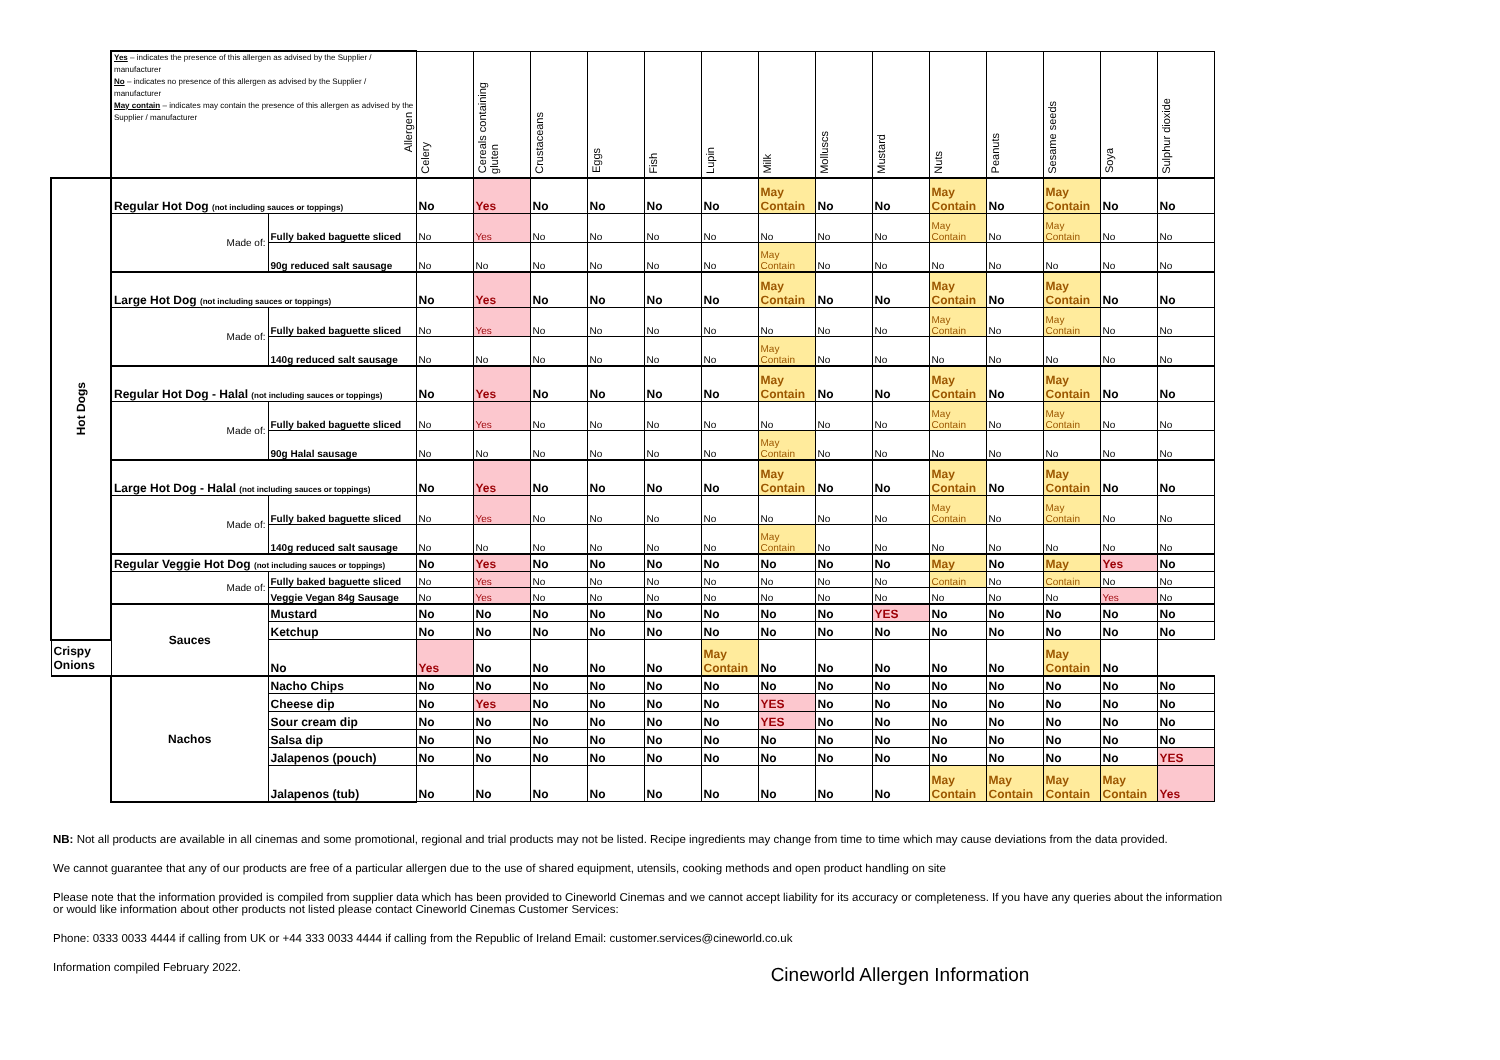| | Yes – indicates the presence of this allergen as advised by the Supplier / manufacturer No – indicates no presence of this allergen as advised by the Supplier / manufacturer May contain – indicates may contain the presence of this allergen as advised by the Supplier / manufacturer Allergen | | Celery | Cereals containing gluten | Crustaceans | Eggs | Fish | Lupin | Milk | Molluscs | Mustard | Nuts | Peanuts | Sesame seeds | Soya | Sulphur dioxide |
| --- | --- | --- | --- | --- | --- | --- | --- | --- | --- | --- | --- | --- | --- | --- | --- | --- |
| Hot Dogs | Regular Hot Dog (not including sauces or toppings) | | No | Yes | No | No | No | No | May Contain | No | No | May Contain | No | May Contain | No | No |
| | Made of: | Fully baked baguette sliced | No | Yes | No | No | No | No | No | No | No | May Contain | No | May Contain | No | No |
| | | 90g reduced salt sausage | No | No | No | No | No | No | May Contain | No | No | No | No | No | No | No |
| | Large Hot Dog (not including sauces or toppings) | | No | Yes | No | No | No | No | May Contain | No | No | May Contain | No | May Contain | No | No |
| | Made of: | Fully baked baguette sliced | No | Yes | No | No | No | No | No | No | No | May Contain | No | May Contain | No | No |
| | | 140g reduced salt sausage | No | No | No | No | No | No | May Contain | No | No | No | No | No | No | No |
| | Regular Hot Dog - Halal (not including sauces or toppings) | | No | Yes | No | No | No | No | May Contain | No | No | May Contain | No | May Contain | No | No |
| | Made of: | Fully baked baguette sliced | No | Yes | No | No | No | No | No | No | No | May Contain | No | May Contain | No | No |
| | | 90g Halal sausage | No | No | No | No | No | No | May Contain | No | No | No | No | No | No | No |
| | Large Hot Dog - Halal (not including sauces or toppings) | | No | Yes | No | No | No | No | May Contain | No | No | May Contain | No | May Contain | No | No |
| | Made of: | Fully baked baguette sliced | No | Yes | No | No | No | No | No | No | No | May Contain | No | May Contain | No | No |
| | | 140g reduced salt sausage | No | No | No | No | No | No | May Contain | No | No | No | No | No | No | No |
| | Regular Veggie Hot Dog (not including sauces or toppings) | | No | Yes | No | No | No | No | No | No | No | May | No | May | Yes | No |
| | Made of: | Fully baked baguette sliced | No | Yes | No | No | No | No | No | No | No | Contain | No | Contain | No | No |
| | | Veggie Vegan 84g Sausage | No | Yes | No | No | No | No | No | No | No | No | No | No | Yes | No |
| | Sauces | Mustard | No | No | No | No | No | No | No | No | YES | No | No | No | No | No |
| | | Ketchup | No | No | No | No | No | No | No | No | No | No | No | No | No | No |
| Crispy Onions | | No | Yes | No | No | No | No | May Contain | No | No | No | No | No | May Contain | No | |
| | Nachos | Nacho Chips | No | No | No | No | No | No | No | No | No | No | No | No | No | No |
| | | Cheese dip | No | Yes | No | No | No | No | YES | No | No | No | No | No | No | No |
| | | Sour cream dip | No | No | No | No | No | No | YES | No | No | No | No | No | No | No |
| | | Salsa dip | No | No | No | No | No | No | No | No | No | No | No | No | No | No |
| | | Jalapenos (pouch) | No | No | No | No | No | No | No | No | No | No | No | No | No | YES |
| | | Jalapenos (tub) | No | No | No | No | No | No | No | No | No | May Contain | May Contain | May Contain | May Contain | Yes |
NB: Not all products are available in all cinemas and some promotional, regional and trial products may not be listed. Recipe ingredients may change from time to time which may cause deviations from the data provided.
We cannot guarantee that any of our products are free of a particular allergen due to the use of shared equipment, utensils, cooking methods and open product handling on site
Please note that the information provided is compiled from supplier data which has been provided to Cineworld Cinemas and we cannot accept liability for its accuracy or completeness. If you have any queries about the information or would like information about other products not listed please contact Cineworld Cinemas Customer Services:
Phone: 0333 0033 4444 if calling from UK or +44 333 0033 4444 if calling from the Republic of Ireland Email: customer.services@cineworld.co.uk
Information compiled February 2022.
Cineworld Allergen Information